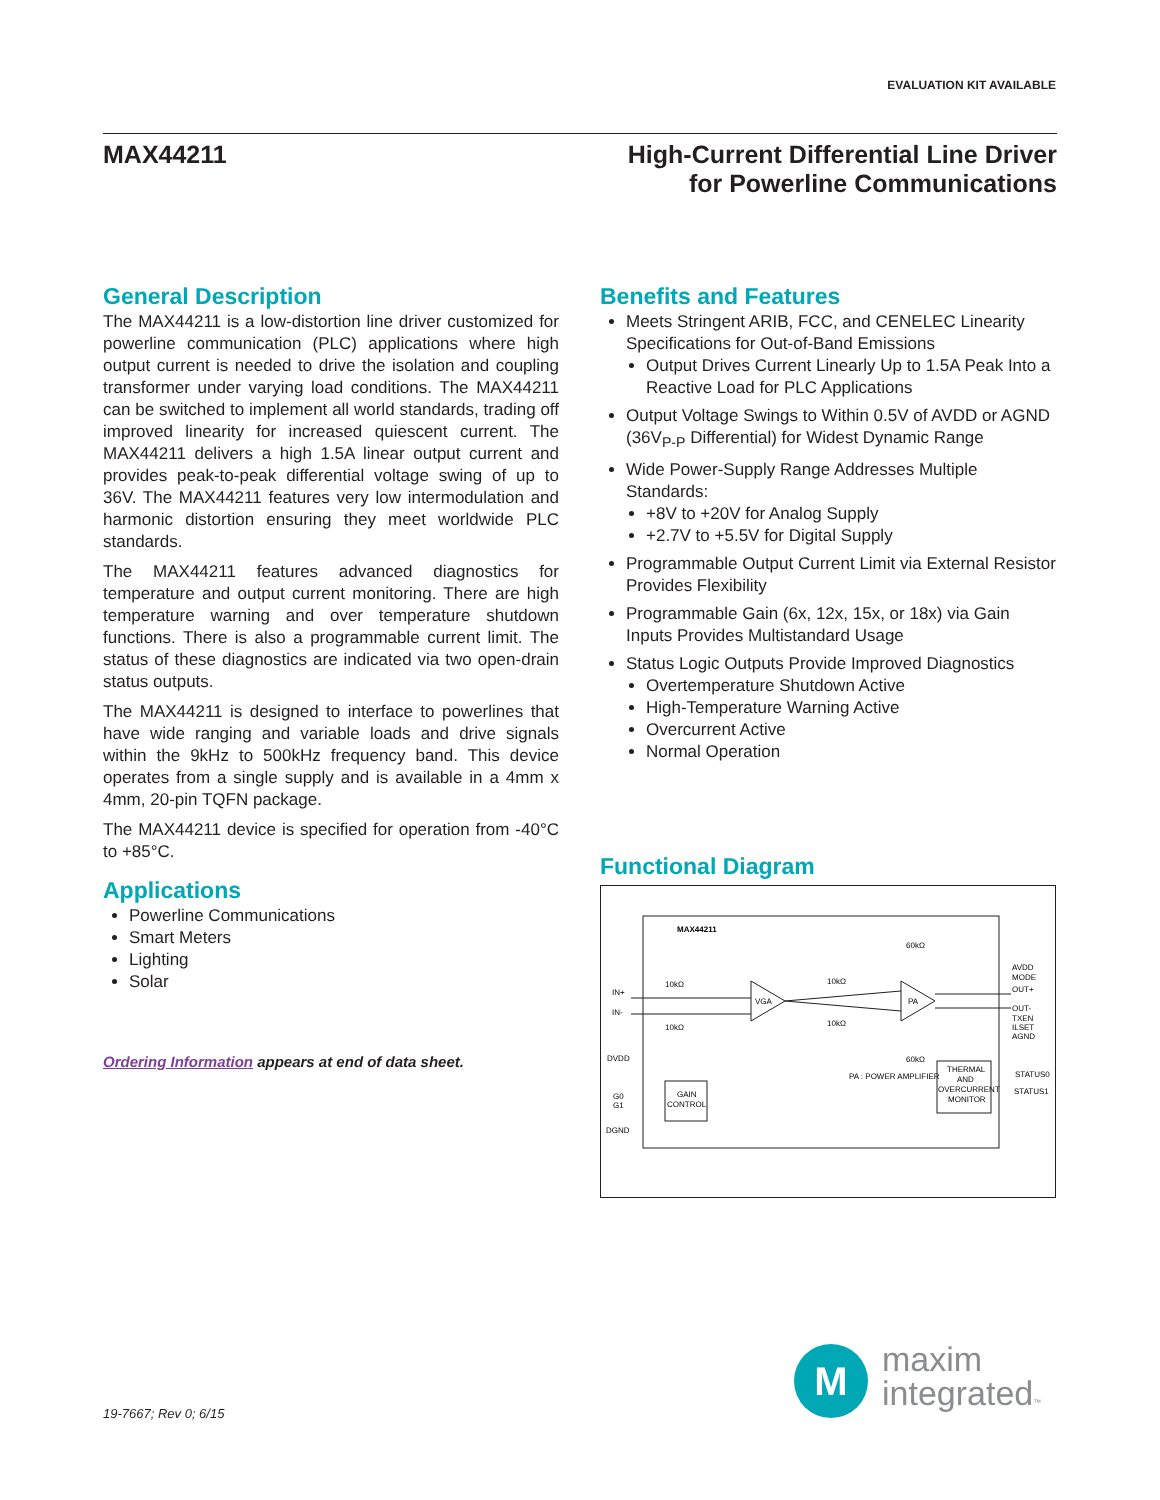EVALUATION KIT AVAILABLE
MAX44211 High-Current Differential Line Driver
for Powerline Communications
General Description
The MAX44211 is a low-distortion line driver customized for powerline communication (PLC) applications where high output current is needed to drive the isolation and coupling transformer under varying load conditions. The MAX44211 can be switched to implement all world standards, trading off improved linearity for increased quiescent current. The MAX44211 delivers a high 1.5A linear output current and provides peak-to-peak differential voltage swing of up to 36V. The MAX44211 features very low intermodulation and harmonic distortion ensuring they meet worldwide PLC standards.
The MAX44211 features advanced diagnostics for temperature and output current monitoring. There are high temperature warning and over temperature shutdown functions. There is also a programmable current limit. The status of these diagnostics are indicated via two open-drain status outputs.
The MAX44211 is designed to interface to powerlines that have wide ranging and variable loads and drive signals within the 9kHz to 500kHz frequency band. This device operates from a single supply and is available in a 4mm x 4mm, 20-pin TQFN package.
The MAX44211 device is specified for operation from -40°C to +85°C.
Applications
Powerline Communications
Smart Meters
Lighting
Solar
Ordering Information appears at end of data sheet.
Benefits and Features
Meets Stringent ARIB, FCC, and CENELEC Linearity Specifications for Out-of-Band Emissions
Output Drives Current Linearly Up to 1.5A Peak Into a Reactive Load for PLC Applications
Output Voltage Swings to Within 0.5V of AVDD or AGND (36V<sub>P-P</sub> Differential) for Widest Dynamic Range
Wide Power-Supply Range Addresses Multiple Standards:
+8V to +20V for Analog Supply
+2.7V to +5.5V for Digital Supply
Programmable Output Current Limit via External Resistor Provides Flexibility
Programmable Gain (6x, 12x, 15x, or 18x) via Gain Inputs Provides Multistandard Usage
Status Logic Outputs Provide Improved Diagnostics
Overtemperature Shutdown Active
High-Temperature Warning Active
Overcurrent Active
Normal Operation
Functional Diagram
MAX44211
VGA
PA
GAIN
CONTROL
THERMAL
AND
OVERCURRENT
MONITOR
PA : POWER AMPLIFIER
IN+
IN-
DVDD
G0
G1
DGND
AVDD
MODE
OUT+
OUT-
TXEN
ILSET
AGND
STATUS0
STATUS1
10kΩ
10kΩ
10kΩ
10kΩ
60kΩ
60kΩ
19-7667; Rev 0; 6/15
M
maxim
integrated™